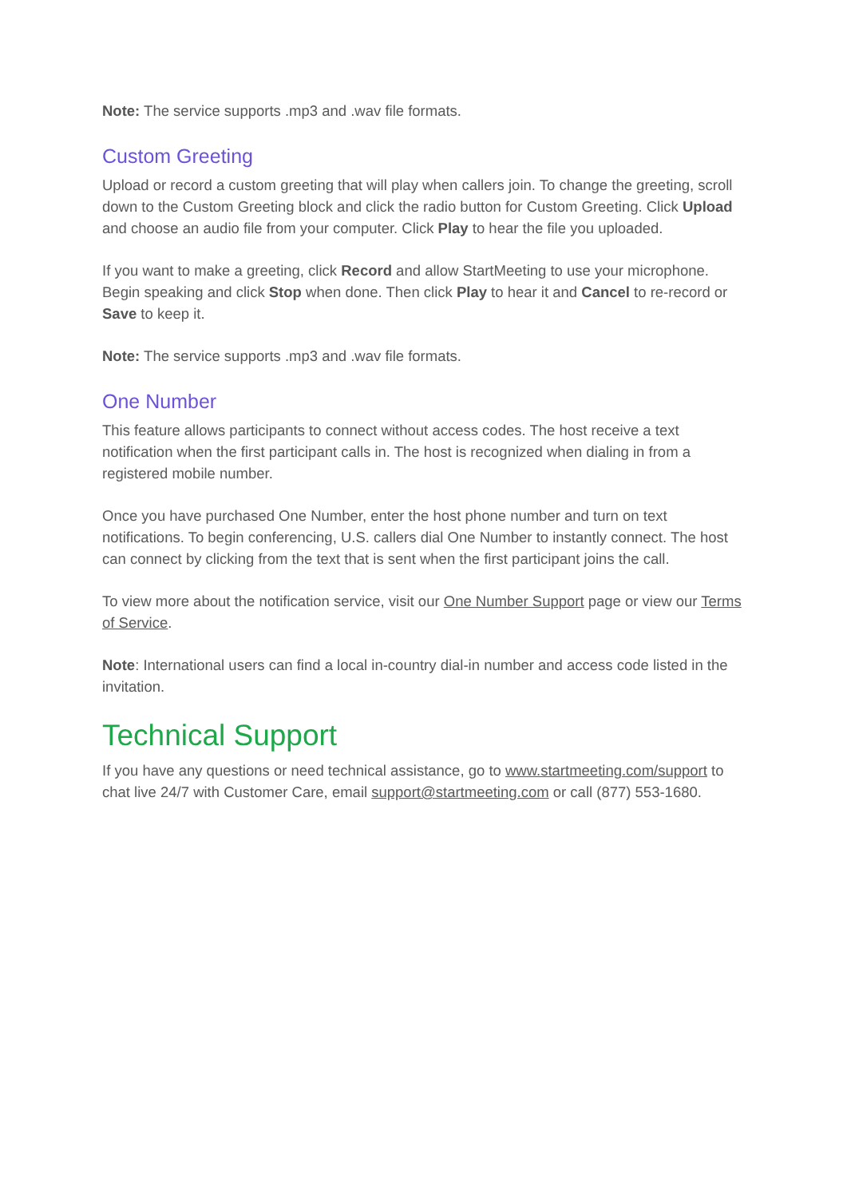Note: The service supports .mp3 and .wav file formats.
Custom Greeting
Upload or record a custom greeting that will play when callers join. To change the greeting, scroll down to the Custom Greeting block and click the radio button for Custom Greeting. Click Upload and choose an audio file from your computer. Click Play to hear the file you uploaded.
If you want to make a greeting, click Record and allow StartMeeting to use your microphone. Begin speaking and click Stop when done. Then click Play to hear it and Cancel to re-record or Save to keep it.
Note: The service supports .mp3 and .wav file formats.
One Number
This feature allows participants to connect without access codes. The host receive a text notification when the first participant calls in. The host is recognized when dialing in from a registered mobile number.
Once you have purchased One Number, enter the host phone number and turn on text notifications. To begin conferencing, U.S. callers dial One Number to instantly connect. The host can connect by clicking from the text that is sent when the first participant joins the call.
To view more about the notification service, visit our One Number Support page or view our Terms of Service.
Note: International users can find a local in-country dial-in number and access code listed in the invitation.
Technical Support
If you have any questions or need technical assistance, go to www.startmeeting.com/support to chat live 24/7 with Customer Care, email support@startmeeting.com or call (877) 553-1680.